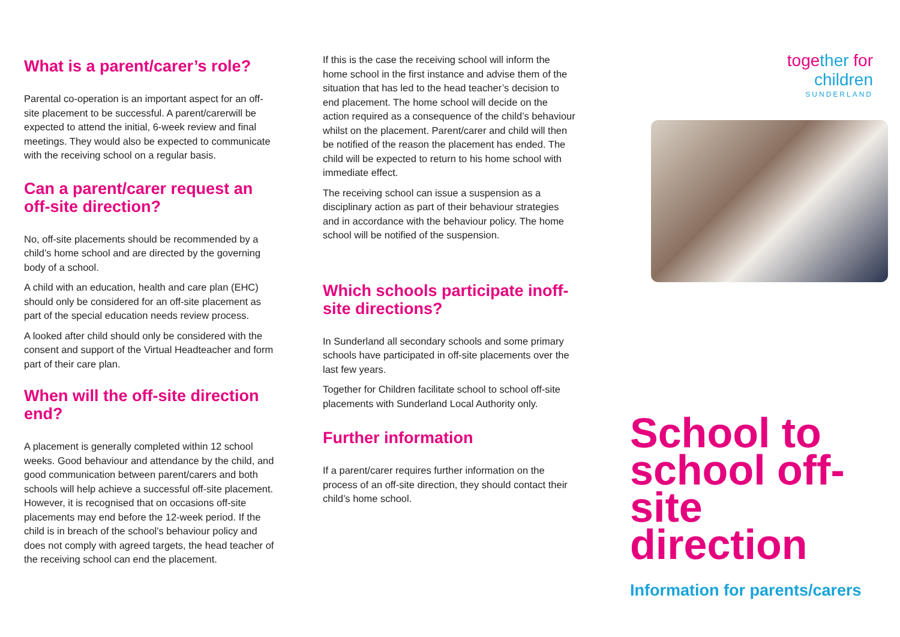What is a parent/carer’s role?
Parental co-operation is an important aspect for an off-site placement to be successful. A parent/carerwill be expected to attend the initial, 6-week review and final meetings. They would also be expected to communicate with the receiving school on a regular basis.
Can a parent/carer request an off-site direction?
No, off-site placements should be recommended by a child’s home school and are directed by the governing body of a school.
A child with an education, health and care plan (EHC) should only be considered for an off-site placement as part of the special education needs review process.
A looked after child should only be considered with the consent and support of the Virtual Headteacher and form part of their care plan.
When will the off-site direction end?
A placement is generally completed within 12 school weeks. Good behaviour and attendance by the child, and good communication between parent/carers and both schools will help achieve a successful off-site placement. However, it is recognised that on occasions off-site placements may end before the 12-week period. If the child is in breach of the school’s behaviour policy and does not comply with agreed targets, the head teacher of the receiving school can end the placement.
If this is the case the receiving school will inform the home school in the first instance and advise them of the situation that has led to the head teacher’s decision to end placement. The home school will decide on the action required as a consequence of the child’s behaviour whilst on the placement. Parent/carer and child will then be notified of the reason the placement has ended. The child will be expected to return to his home school with immediate effect.
The receiving school can issue a suspension as a disciplinary action as part of their behaviour strategies and in accordance with the behaviour policy. The home school will be notified of the suspension.
Which schools participate inoff-site directions?
In Sunderland all secondary schools and some primary schools have participated in off-site placements over the last few years.
Together for Children facilitate school to school off-site placements with Sunderland Local Authority only.
Further information
If a parent/carer requires further information on the process of an off-site direction, they should contact their child’s home school.
together for
children
SUNDERLAND
School to school off-site direction
Information for parents/carers